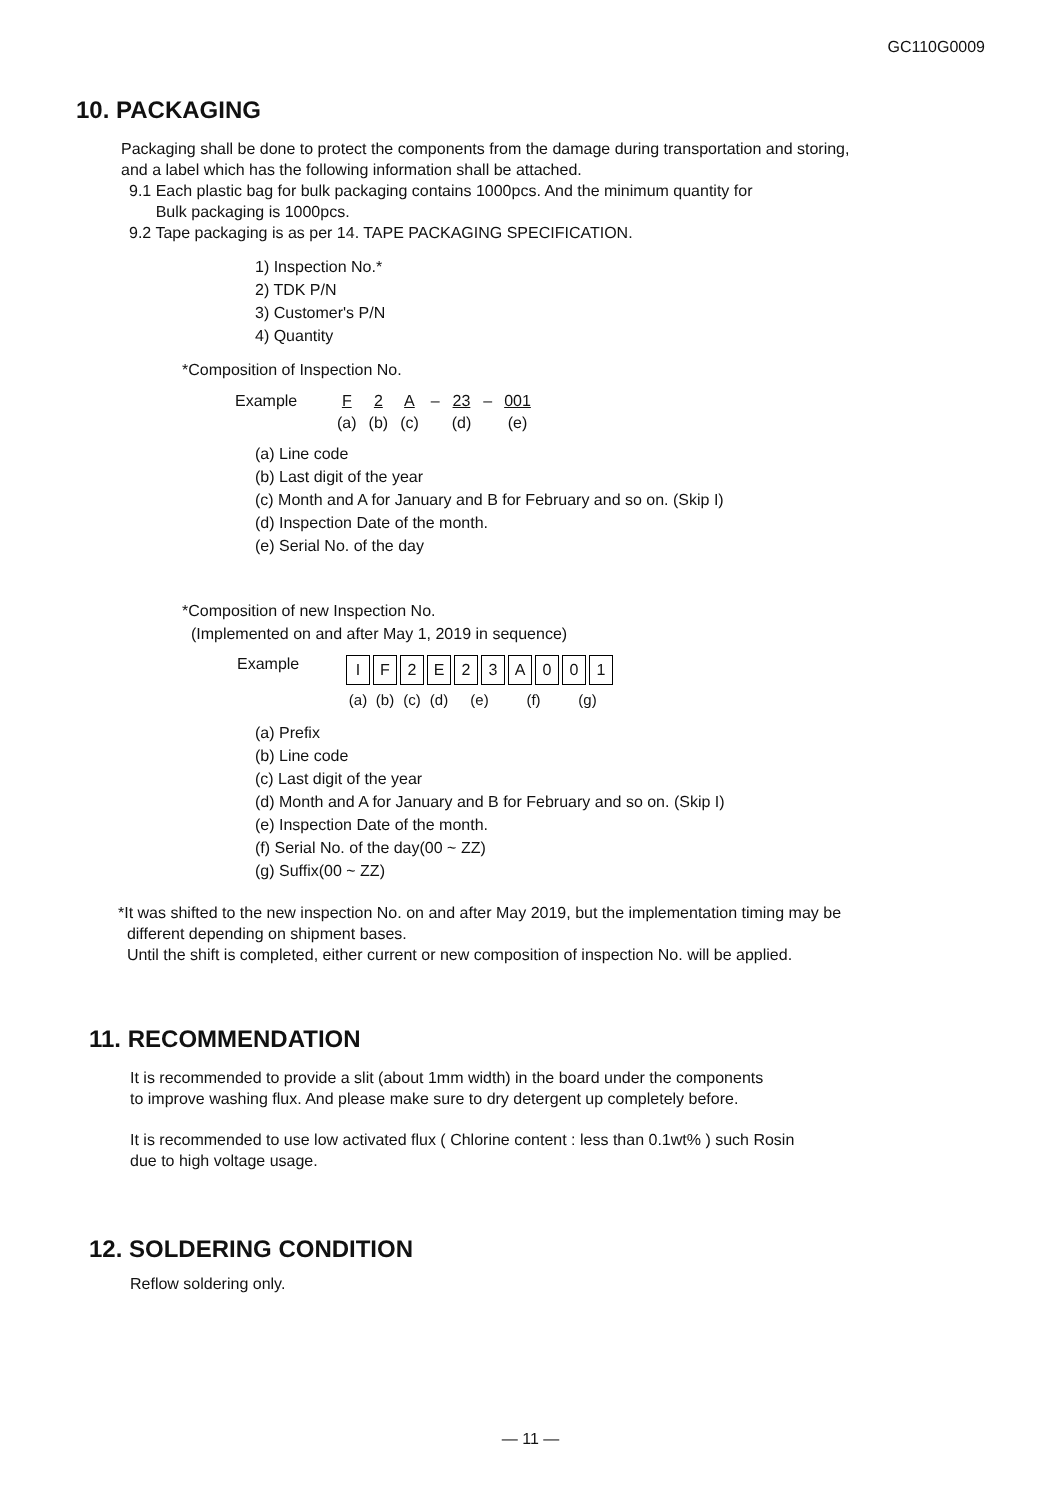GC110G0009
10. PACKAGING
Packaging shall be done to protect the components from the damage during transportation and storing,
and a label which has the following information shall be attached.
9.1 Each plastic bag for bulk packaging contains 1000pcs. And the minimum quantity for
Bulk packaging is 1000pcs.
9.2 Tape packaging is as per 14. TAPE PACKAGING SPECIFICATION.
1) Inspection No.*
2) TDK P/N
3) Customer's P/N
4) Quantity
*Composition of Inspection No.
| Example | F | 2 | A | – | 23 | – | 001 |
| | (a) | (b) | (c) | | (d) | | (e) |
(a) Line code
(b) Last digit of the year
(c) Month and A for January and B for February and so on. (Skip I)
(d) Inspection Date of the month.
(e) Serial No. of the day
*Composition of new Inspection No.
(Implemented on and after May 1, 2019 in sequence)
Example
| I | F | 2 | E | 2 | 3 | A | 0 | 0 | 1 |
| (a) | (b) | (c) | (d) | (e) | | (f) | | (g) | |
(a) Prefix
(b) Line code
(c) Last digit of the year
(d) Month and A for January and B for February and so on. (Skip I)
(e) Inspection Date of the month.
(f) Serial No. of the day(00 ~ ZZ)
(g) Suffix(00 ~ ZZ)
*It was shifted to the new inspection No. on and after May 2019, but the implementation timing may be
different depending on shipment bases.
Until the shift is completed, either current or new composition of inspection No. will be applied.
11. RECOMMENDATION
It is recommended to provide a slit (about 1mm width) in the board under the components
to improve washing flux. And please make sure to dry detergent up completely before.
It is recommended to use low activated flux ( Chlorine content : less than 0.1wt% ) such Rosin
due to high voltage usage.
12. SOLDERING CONDITION
Reflow soldering only.
— 11 —